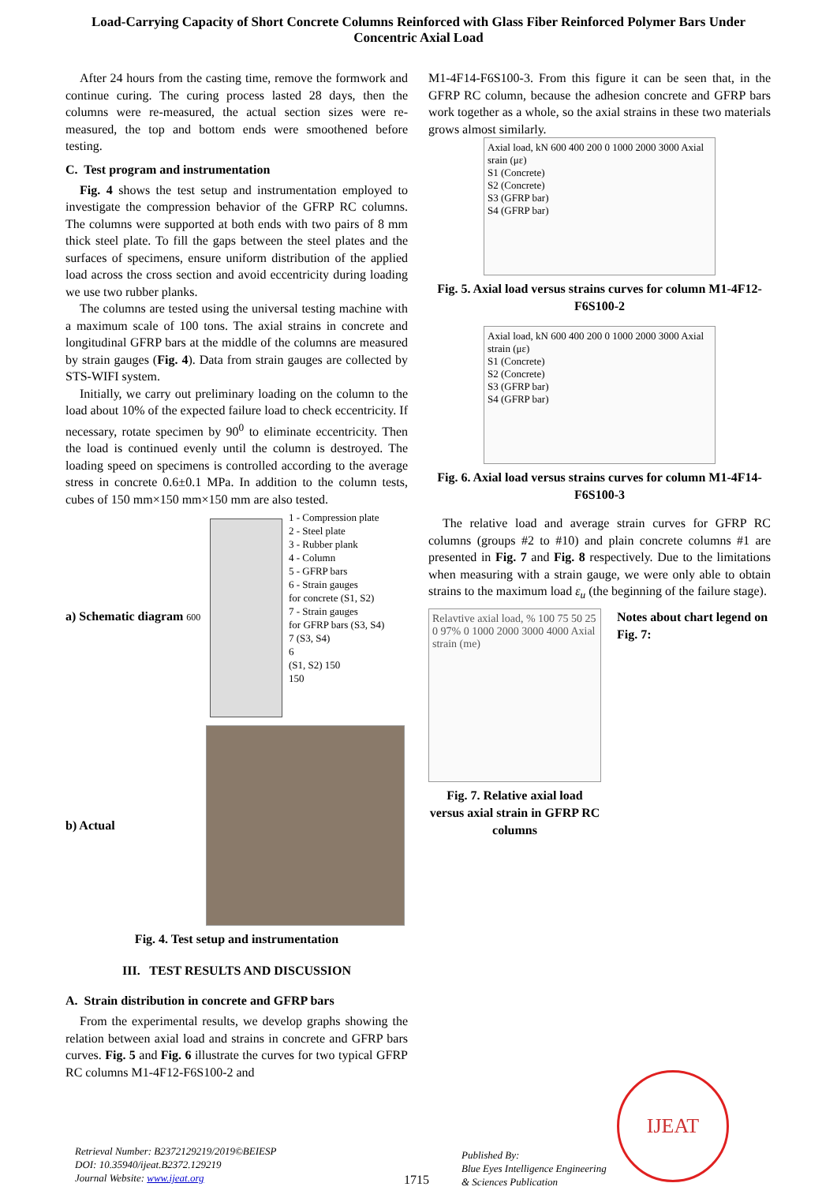Load-Carrying Capacity of Short Concrete Columns Reinforced with Glass Fiber Reinforced Polymer Bars Under Concentric Axial Load
After 24 hours from the casting time, remove the formwork and continue curing. The curing process lasted 28 days, then the columns were re-measured, the actual section sizes were re-measured, the top and bottom ends were smoothened before testing.
C. Test program and instrumentation
Fig. 4 shows the test setup and instrumentation employed to investigate the compression behavior of the GFRP RC columns. The columns were supported at both ends with two pairs of 8 mm thick steel plate. To fill the gaps between the steel plates and the surfaces of specimens, ensure uniform distribution of the applied load across the cross section and avoid eccentricity during loading we use two rubber planks.
The columns are tested using the universal testing machine with a maximum scale of 100 tons. The axial strains in concrete and longitudinal GFRP bars at the middle of the columns are measured by strain gauges (Fig. 4). Data from strain gauges are collected by STS-WIFI system.
Initially, we carry out preliminary loading on the column to the load about 10% of the expected failure load to check eccentricity. If necessary, rotate specimen by 90<sup>0</sup> to eliminate eccentricity. Then the load is continued evenly until the column is destroyed. The loading speed on specimens is controlled according to the average stress in concrete 0.6±0.1 MPa. In addition to the column tests, cubes of 150 mm×150 mm×150 mm are also tested.
a) Schematic diagram 600
1 - Compression plate
2 - Steel plate
3 - Rubber plank
4 - Column
5 - GFRP bars
6 - Strain gauges
for concrete (S1, S2)
7 - Strain gauges
for GFRP bars (S3, S4)
7 (S3, S4)
6
(S1, S2) 150
150
b) Actual
Fig. 4. Test setup and instrumentation
III. TEST RESULTS AND DISCUSSION
A. Strain distribution in concrete and GFRP bars
From the experimental results, we develop graphs showing the relation between axial load and strains in concrete and GFRP bars curves. Fig. 5 and Fig. 6 illustrate the curves for two typical GFRP RC columns M1-4F12-F6S100-2 and
M1-4F14-F6S100-3. From this figure it can be seen that, in the GFRP RC column, because the adhesion concrete and GFRP bars work together as a whole, so the axial strains in these two materials grows almost similarly.
Axial load, kN 600 400 200 0 1000 2000 3000 Axial srain (με)
S1 (Concrete)
S2 (Concrete)
S3 (GFRP bar)
S4 (GFRP bar)
Fig. 5. Axial load versus strains curves for column M1-4F12-F6S100-2
Axial load, kN 600 400 200 0 1000 2000 3000 Axial strain (με)
S1 (Concrete)
S2 (Concrete)
S3 (GFRP bar)
S4 (GFRP bar)
Fig. 6. Axial load versus strains curves for column M1-4F14-F6S100-3
The relative load and average strain curves for GFRP RC columns (groups #2 to #10) and plain concrete columns #1 are presented in Fig. 7 and Fig. 8 respectively. Due to the limitations when measuring with a strain gauge, we were only able to obtain strains to the maximum load ε<sub>u</sub> (the beginning of the failure stage).
Relavtive axial load, % 100 75 50 25 0 97% 0 1000 2000 3000 4000 Axial strain (me)
Fig. 7. Relative axial load versus axial strain in GFRP RC columns
Notes about chart legend on Fig. 7:
Retrieval Number: B2372129219/2019©BEIESP
DOI: 10.35940/ijeat.B2372.129219
Journal Website: www.ijeat.org
1715
Published By:
Blue Eyes Intelligence Engineering
& Sciences Publication
IJEAT